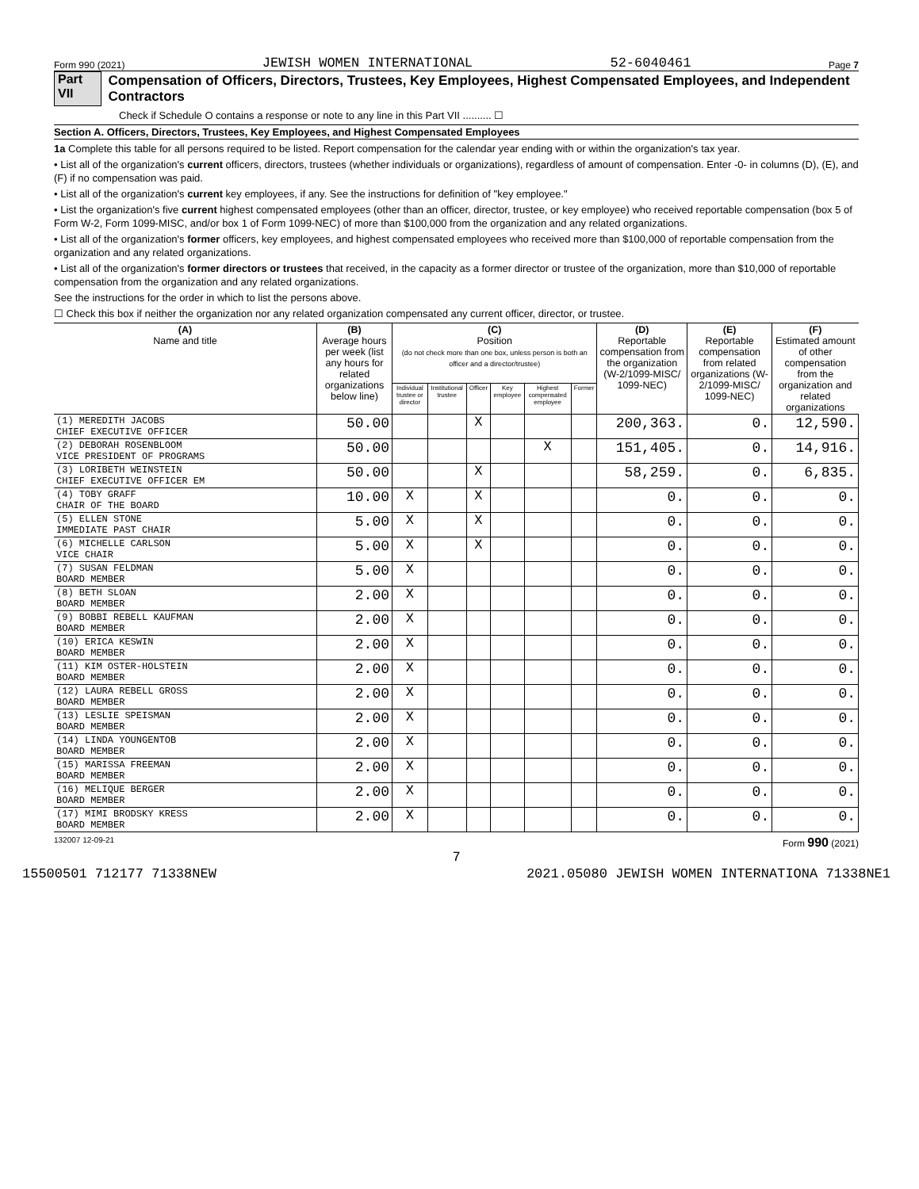Form 990 (2021) JEWISH WOMEN INTERNATIONAL 52-6040461 Page 7
Part VII Compensation of Officers, Directors, Trustees, Key Employees, Highest Compensated Employees, and Independent Contractors
Check if Schedule O contains a response or note to any line in this Part VII .......... ☐
Section A. Officers, Directors, Trustees, Key Employees, and Highest Compensated Employees
1a Complete this table for all persons required to be listed. Report compensation for the calendar year ending with or within the organization's tax year.
• List all of the organization's current officers, directors, trustees (whether individuals or organizations), regardless of amount of compensation. Enter -0- in columns (D), (E), and (F) if no compensation was paid.
• List all of the organization's current key employees, if any. See the instructions for definition of "key employee."
• List the organization's five current highest compensated employees (other than an officer, director, trustee, or key employee) who received reportable compensation (box 5 of Form W-2, Form 1099-MISC, and/or box 1 of Form 1099-NEC) of more than $100,000 from the organization and any related organizations.
• List all of the organization's former officers, key employees, and highest compensated employees who received more than $100,000 of reportable compensation from the organization and any related organizations.
• List all of the organization's former directors or trustees that received, in the capacity as a former director or trustee of the organization, more than $10,000 of reportable compensation from the organization and any related organizations.
See the instructions for the order in which to list the persons above.
☐ Check this box if neither the organization nor any related organization compensated any current officer, director, or trustee.
| (A) Name and title | (B) Average hours per week (list any hours for related organizations below line) | (C) Position (do not check more than one box, unless person is both an officer and a director/trustee) | | | | | | (D) Reportable compensation from the organization (W-2/1099-MISC/ 1099-NEC) | (E) Reportable compensation from related organizations (W-2/1099-MISC/ 1099-NEC) | (F) Estimated amount of other compensation from the organization and related organizations |
| --- | --- | --- | --- | --- | --- | --- | --- | --- | --- | --- |
| | | Individual trustee or director | Institutional trustee | Officer | Key employee | Highest compensated employee | Former | | | |
| (1) MEREDITH JACOBS CHIEF EXECUTIVE OFFICER | 50.00 | | | X | | | | 200,363. | 0. | 12,590. |
| (2) DEBORAH ROSENBLOOM VICE PRESIDENT OF PROGRAMS | 50.00 | | | | | X | | 151,405. | 0. | 14,916. |
| (3) LORIBETH WEINSTEIN CHIEF EXECUTIVE OFFICER EM | 50.00 | | | X | | | | 58,259. | 0. | 6,835. |
| (4) TOBY GRAFF CHAIR OF THE BOARD | 10.00 | X | | X | | | | 0. | 0. | 0. |
| (5) ELLEN STONE IMMEDIATE PAST CHAIR | 5.00 | X | | X | | | | 0. | 0. | 0. |
| (6) MICHELLE CARLSON VICE CHAIR | 5.00 | X | | X | | | | 0. | 0. | 0. |
| (7) SUSAN FELDMAN BOARD MEMBER | 5.00 | X | | | | | | 0. | 0. | 0. |
| (8) BETH SLOAN BOARD MEMBER | 2.00 | X | | | | | | 0. | 0. | 0. |
| (9) BOBBI REBELL KAUFMAN BOARD MEMBER | 2.00 | X | | | | | | 0. | 0. | 0. |
| (10) ERICA KESWIN BOARD MEMBER | 2.00 | X | | | | | | 0. | 0. | 0. |
| (11) KIM OSTER-HOLSTEIN BOARD MEMBER | 2.00 | X | | | | | | 0. | 0. | 0. |
| (12) LAURA REBELL GROSS BOARD MEMBER | 2.00 | X | | | | | | 0. | 0. | 0. |
| (13) LESLIE SPEISMAN BOARD MEMBER | 2.00 | X | | | | | | 0. | 0. | 0. |
| (14) LINDA YOUNGENTOB BOARD MEMBER | 2.00 | X | | | | | | 0. | 0. | 0. |
| (15) MARISSA FREEMAN BOARD MEMBER | 2.00 | X | | | | | | 0. | 0. | 0. |
| (16) MELIQUE BERGER BOARD MEMBER | 2.00 | X | | | | | | 0. | 0. | 0. |
| (17) MIMI BRODSKY KRESS BOARD MEMBER | 2.00 | X | | | | | | 0. | 0. | 0. |
132007 12-09-21 Form 990 (2021)
7
15500501 712177 71338NEW 2021.05080 JEWISH WOMEN INTERNATIONA 71338NE1